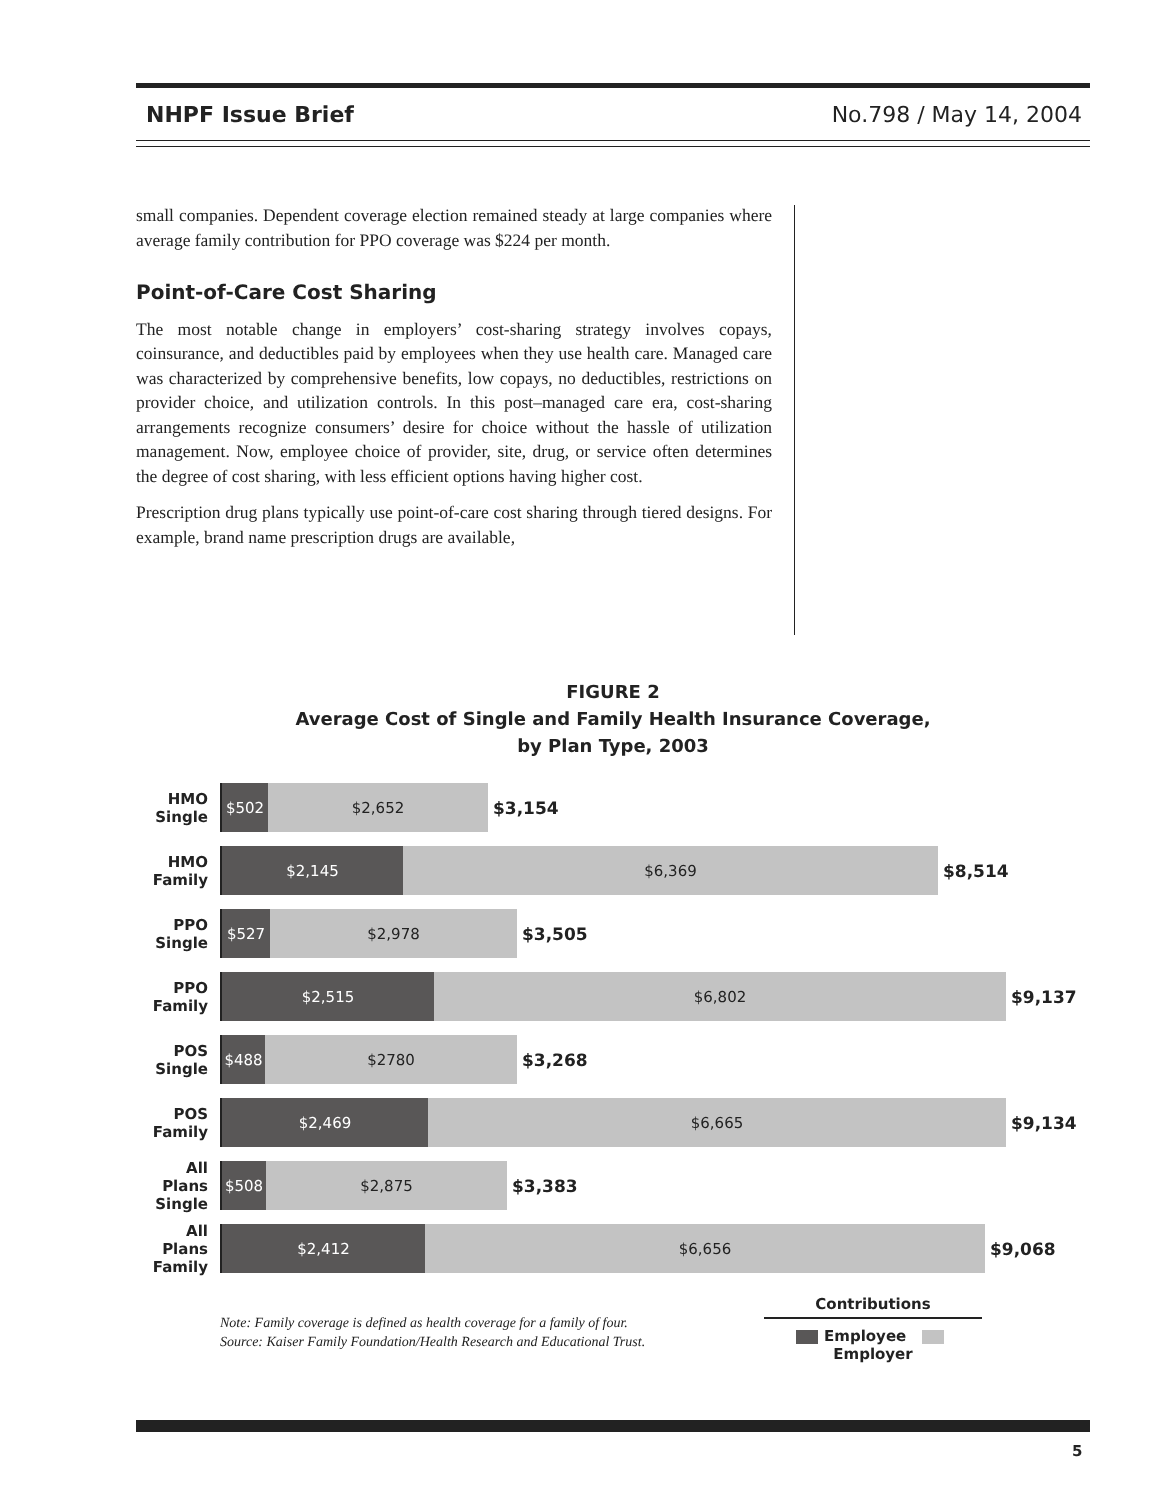NHPF Issue Brief No.798 / May 14, 2004
small companies. Dependent coverage election remained steady at large companies where average family contribution for PPO coverage was $224 per month.
Point-of-Care Cost Sharing
The most notable change in employers’ cost-sharing strategy involves copays, coinsurance, and deductibles paid by employees when they use health care. Managed care was characterized by comprehensive benefits, low copays, no deductibles, restrictions on provider choice, and utilization controls. In this post–managed care era, cost-sharing arrangements recognize consumers’ desire for choice without the hassle of utilization management. Now, employee choice of provider, site, drug, or service often determines the degree of cost sharing, with less efficient options having higher cost.
Prescription drug plans typically use point-of-care cost sharing through tiered designs. For example, brand name prescription drugs are available,
FIGURE 2
Average Cost of Single and Family Health Insurance Coverage,
by Plan Type, 2003
HMO
Single
$502 $2,652
$3,154
HMO
Family
$2,145 $6,369
$8,514
PPO
Single
$527 $2,978
$3,505
PPO
Family
$2,515 $6,802
$9,137
POS
Single
$488 $2780
$3,268
POS
Family
$2,469 $6,665
$9,134
All Plans
Single
$508 $2,875
$3,383
All Plans
Family
$2,412 $6,656
$9,068
Note: Family coverage is defined as health coverage for a family of four.
Source: Kaiser Family Foundation/Health Research and Educational Trust.
Contributions
Employee Employer
5